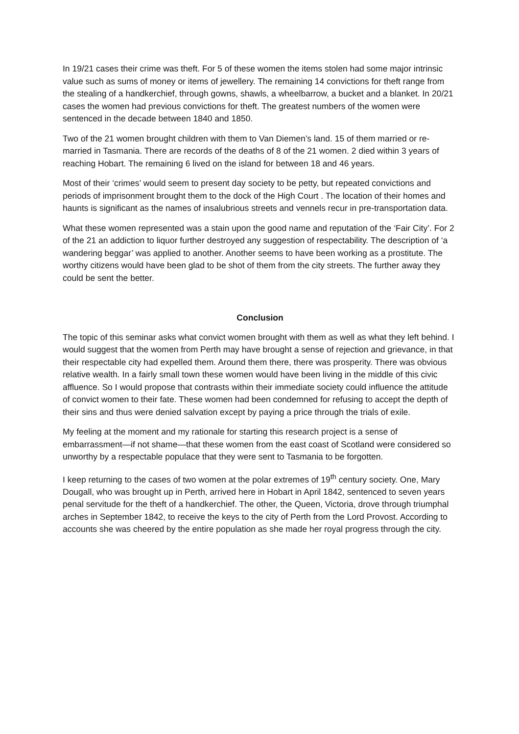In 19/21 cases their crime was theft. For 5 of these women the items stolen had some major intrinsic value such as sums of money or items of jewellery. The remaining 14 convictions for theft range from the stealing of a handkerchief, through gowns, shawls, a wheelbarrow, a bucket and a blanket. In 20/21 cases the women had previous convictions for theft. The greatest numbers of the women were sentenced in the decade between 1840 and 1850.
Two of the 21 women brought children with them to Van Diemen’s land. 15 of them married or re-married in Tasmania. There are records of the deaths of 8 of the 21 women. 2 died within 3 years of reaching Hobart. The remaining 6 lived on the island for between 18 and 46 years.
Most of their ‘crimes’ would seem to present day society to be petty, but repeated convictions and periods of imprisonment brought them to the dock of the High Court . The location of their homes and haunts is significant as the names of insalubrious streets and vennels recur in pre-transportation data.
What these women represented was a stain upon the good name and reputation of the ‘Fair City’. For 2 of the 21 an addiction to liquor further destroyed any suggestion of respectability. The description of ‘a wandering beggar’ was applied to another. Another seems to have been working as a prostitute. The worthy citizens would have been glad to be shot of them from the city streets. The further away they could be sent the better.
Conclusion
The topic of this seminar asks what convict women brought with them as well as what they left behind. I would suggest that the women from Perth may have brought a sense of rejection and grievance, in that their respectable city had expelled them. Around them there, there was prosperity. There was obvious relative wealth. In a fairly small town these women would have been living in the middle of this civic affluence. So I would propose that contrasts within their immediate society could influence the attitude of convict women to their fate. These women had been condemned for refusing to accept the depth of their sins and thus were denied salvation except by paying a price through the trials of exile.
My feeling at the moment and my rationale for starting this research project is a sense of embarrassment—if not shame—that these women from the east coast of Scotland were considered so unworthy by a respectable populace that they were sent to Tasmania to be forgotten.
I keep returning to the cases of two women at the polar extremes of 19<sup>th</sup> century society. One, Mary Dougall, who was brought up in Perth, arrived here in Hobart in April 1842, sentenced to seven years penal servitude for the theft of a handkerchief. The other, the Queen, Victoria, drove through triumphal arches in September 1842, to receive the keys to the city of Perth from the Lord Provost. According to accounts she was cheered by the entire population as she made her royal progress through the city.